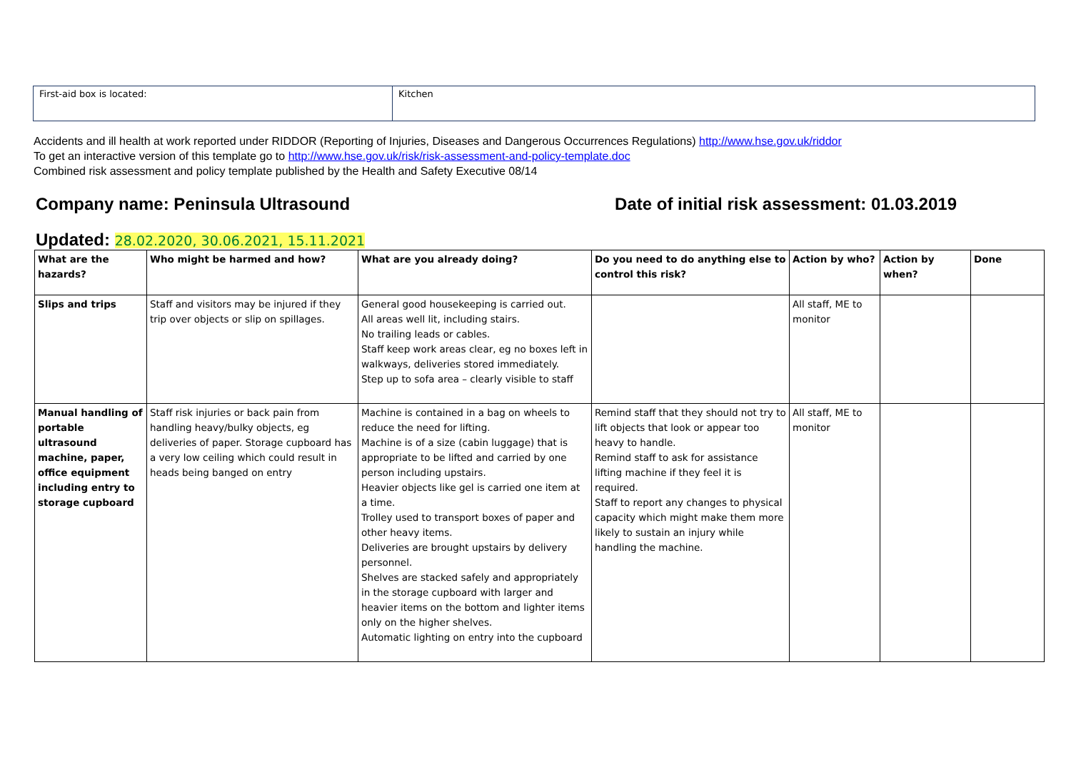| First-aid box is located: | Kitchen |
Accidents and ill health at work reported under RIDDOR (Reporting of Injuries, Diseases and Dangerous Occurrences Regulations) http://www.hse.gov.uk/riddor
To get an interactive version of this template go to http://www.hse.gov.uk/risk/risk-assessment-and-policy-template.doc
Combined risk assessment and policy template published by the Health and Safety Executive 08/14
Company name: Peninsula Ultrasound
Date of initial risk assessment: 01.03.2019
Updated: 28.02.2020, 30.06.2021, 15.11.2021
| What are the hazards? | Who might be harmed and how? | What are you already doing? | Do you need to do anything else to control this risk? | Action by who? | Action by when? | Done |
| --- | --- | --- | --- | --- | --- | --- |
| Slips and trips | Staff and visitors may be injured if they trip over objects or slip on spillages. | General good housekeeping is carried out. All areas well lit, including stairs. No trailing leads or cables. Staff keep work areas clear, eg no boxes left in walkways, deliveries stored immediately. Step up to sofa area – clearly visible to staff | | All staff, ME to monitor | | |
| Manual handling of portable ultrasound machine, paper, office equipment including entry to storage cupboard | Staff risk injuries or back pain from handling heavy/bulky objects, eg deliveries of paper. Storage cupboard has a very low ceiling which could result in heads being banged on entry | Machine is contained in a bag on wheels to reduce the need for lifting. Machine is of a size (cabin luggage) that is appropriate to be lifted and carried by one person including upstairs. Heavier objects like gel is carried one item at a time. Trolley used to transport boxes of paper and other heavy items. Deliveries are brought upstairs by delivery personnel. Shelves are stacked safely and appropriately in the storage cupboard with larger and heavier items on the bottom and lighter items only on the higher shelves. Automatic lighting on entry into the cupboard | Remind staff that they should not try to lift objects that look or appear too heavy to handle. Remind staff to ask for assistance lifting machine if they feel it is required. Staff to report any changes to physical capacity which might make them more likely to sustain an injury while handling the machine. | All staff, ME to monitor | | |